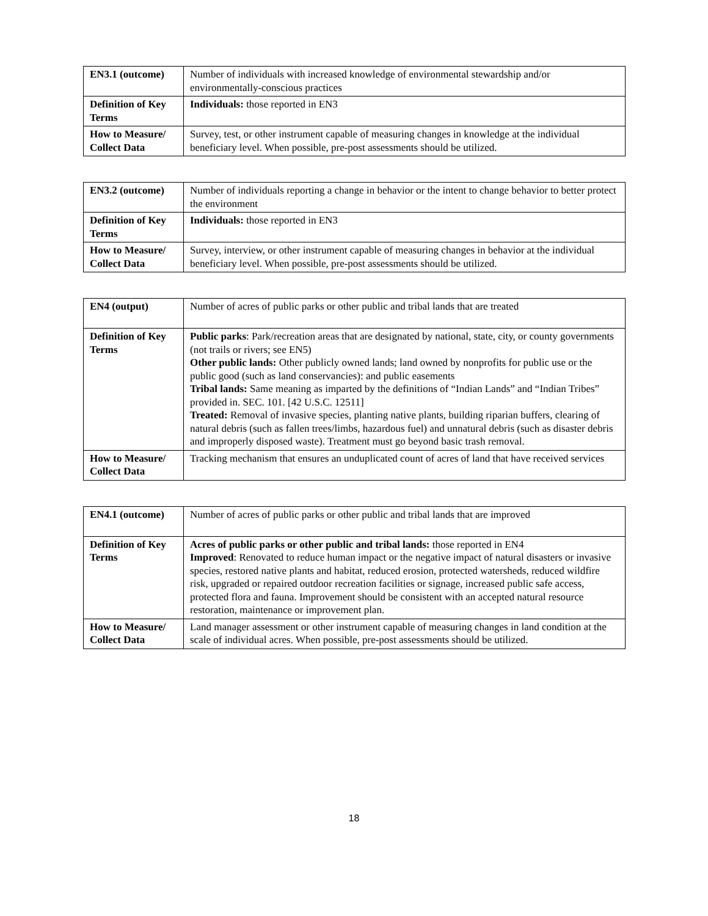| EN3.1 (outcome) | Number of individuals with increased knowledge of environmental stewardship and/or environmentally-conscious practices |
| Definition of Key Terms | Individuals: those reported in EN3 |
| How to Measure/ Collect Data | Survey, test, or other instrument capable of measuring changes in knowledge at the individual beneficiary level. When possible, pre-post assessments should be utilized. |
| EN3.2 (outcome) | Number of individuals reporting a change in behavior or the intent to change behavior to better protect the environment |
| Definition of Key Terms | Individuals: those reported in EN3 |
| How to Measure/ Collect Data | Survey, interview, or other instrument capable of measuring changes in behavior at the individual beneficiary level. When possible, pre-post assessments should be utilized. |
| EN4 (output) | Number of acres of public parks or other public and tribal lands that are treated |
| Definition of Key Terms | Public parks : Park/recreation areas that are designated by national, state, city, or county governments (not trails or rivers; see EN5) Other public lands: Other publicly owned lands; land owned by nonprofits for public use or the public good (such as land conservancies): and public easements Tribal lands: Same meaning as imparted by the definitions of “Indian Lands” and “Indian Tribes” provided in. SEC. 101. [42 U.S.C. 12511] Treated: Removal of invasive species, planting native plants, building riparian buffers, clearing of natural debris (such as fallen trees/limbs, hazardous fuel) and unnatural debris (such as disaster debris and improperly disposed waste). Treatment must go beyond basic trash removal. |
| How to Measure/ Collect Data | Tracking mechanism that ensures an unduplicated count of acres of land that have received services |
| EN4.1 (outcome) | Number of acres of public parks or other public and tribal lands that are improved |
| Definition of Key Terms | Acres of public parks or other public and tribal lands: those reported in EN4 Improved : Renovated to reduce human impact or the negative impact of natural disasters or invasive species, restored native plants and habitat, reduced erosion, protected watersheds, reduced wildfire risk, upgraded or repaired outdoor recreation facilities or signage, increased public safe access, protected flora and fauna. Improvement should be consistent with an accepted natural resource restoration, maintenance or improvement plan. |
| How to Measure/ Collect Data | Land manager assessment or other instrument capable of measuring changes in land condition at the scale of individual acres. When possible, pre-post assessments should be utilized. |
18